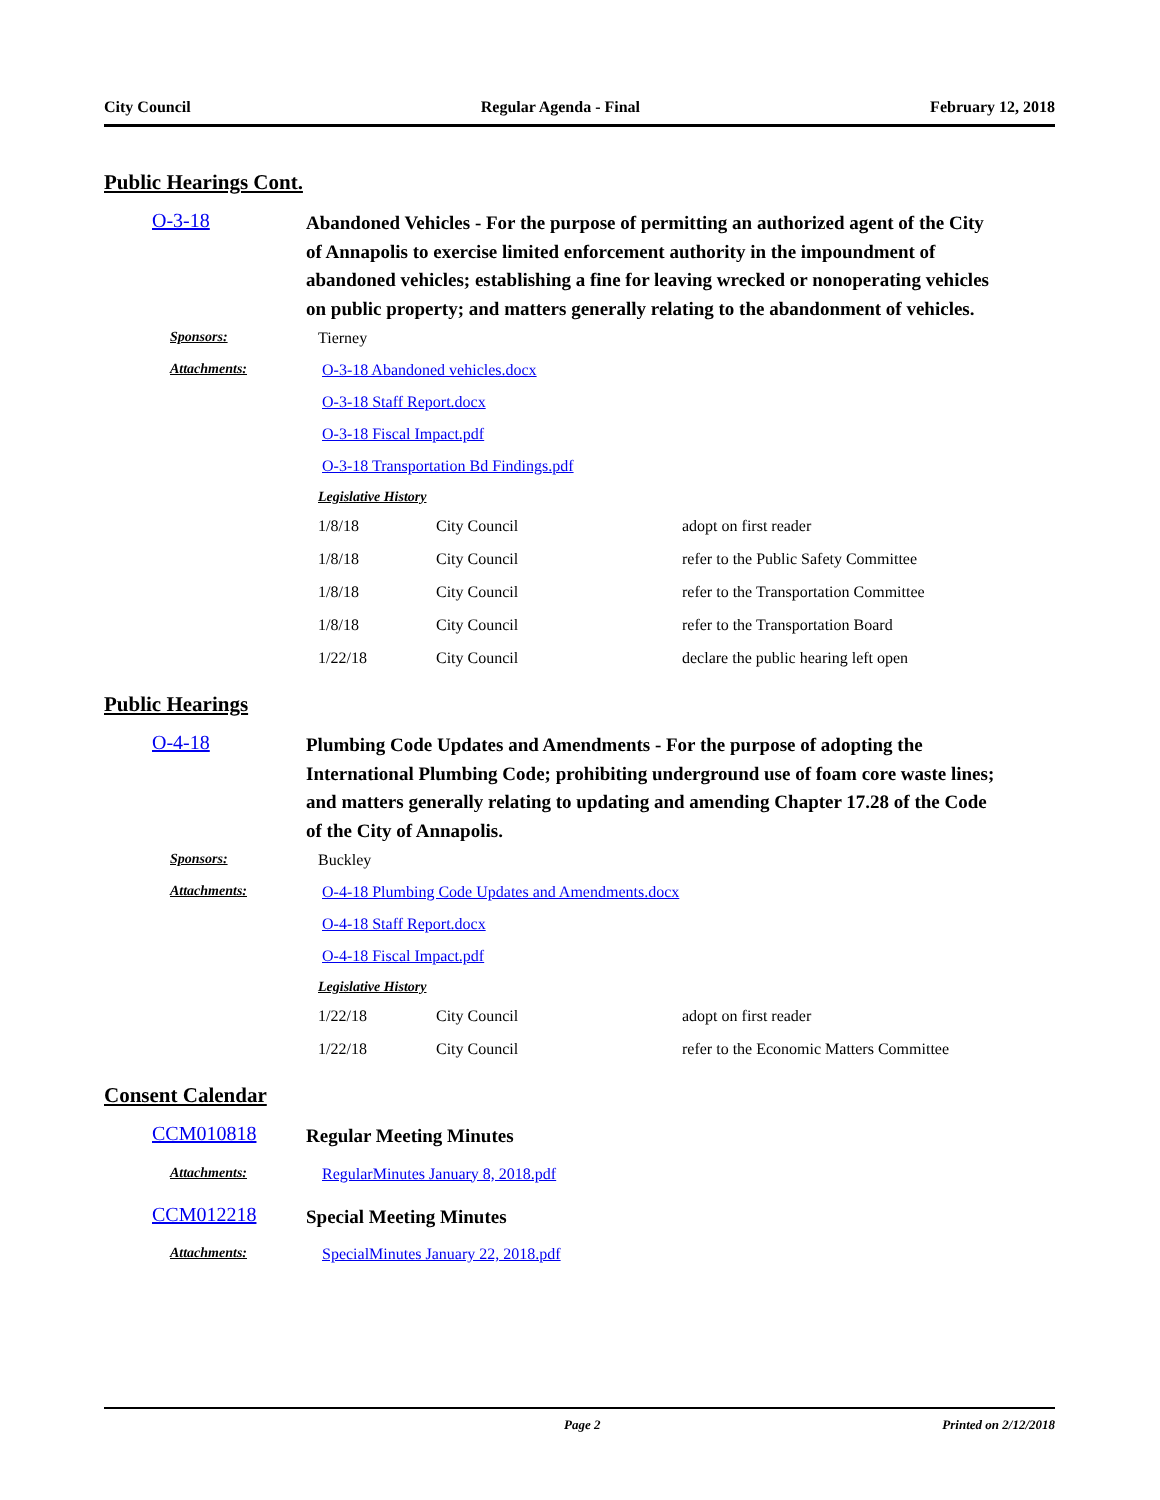City Council Regular Agenda - Final February 12, 2018
Public Hearings Cont.
O-3-18
Abandoned Vehicles - For the purpose of permitting an authorized agent of the City of Annapolis to exercise limited enforcement authority in the impoundment of abandoned vehicles; establishing a fine for leaving wrecked or nonoperating vehicles on public property; and matters generally relating to the abandonment of vehicles.
Sponsors: Tierney
Attachments: O-3-18 Abandoned vehicles.docx
O-3-18 Staff Report.docx
O-3-18 Fiscal Impact.pdf
O-3-18 Transportation Bd Findings.pdf
Legislative History
| 1/8/18 | City Council | adopt on first reader |
| 1/8/18 | City Council | refer to the Public Safety Committee |
| 1/8/18 | City Council | refer to the Transportation Committee |
| 1/8/18 | City Council | refer to the Transportation Board |
| 1/22/18 | City Council | declare the public hearing left open |
Public Hearings
O-4-18
Plumbing Code Updates and Amendments - For the purpose of adopting the International Plumbing Code; prohibiting underground use of foam core waste lines; and matters generally relating to updating and amending Chapter 17.28 of the Code of the City of Annapolis.
Sponsors: Buckley
Attachments: O-4-18 Plumbing Code Updates and Amendments.docx
O-4-18 Staff Report.docx
O-4-18 Fiscal Impact.pdf
Legislative History
| 1/22/18 | City Council | adopt on first reader |
| 1/22/18 | City Council | refer to the Economic Matters Committee |
Consent Calendar
CCM010818
Regular Meeting Minutes
Attachments: RegularMinutes January 8, 2018.pdf
CCM012218
Special Meeting Minutes
Attachments: SpecialMinutes January 22, 2018.pdf
Page 2 Printed on 2/12/2018